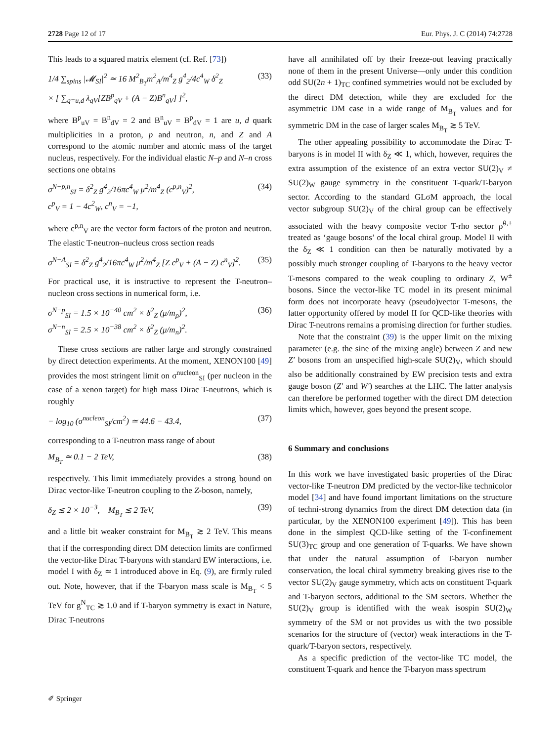2728 Page 12 of 17 Eur. Phys. J. C (2014) 74:2728
This leads to a squared matrix element (cf. Ref. [73])
1/4 ∑<sub>spins</sub> |𝓜<sub>SI</sub>|<sup>2</sup> ≃ 16 M<sup>2</sup><sub>B<sub>T</sub></sub>m<sup>2</sup><sub>A</sub>/m<sup>4</sup><sub>Z</sub> g<sup>4</sup><sub>2</sub>/4c<sup>4</sup><sub>W</sub> δ<sup>2</sup><sub>Z</sub>
× [ ∑<sub>q=u,d</sub> λ<sub>qV</sub>[ZB<sup>p</sup><sub>qV</sub> + (A − Z)B<sup>n</sup><sub>qV</sub>] ]<sup>2</sup>, (33)
where B<sup>p</sup><sub>uV</sub> = B<sup>n</sup><sub>dV</sub> = 2 and B<sup>n</sup><sub>uV</sub> = B<sup>p</sup><sub>dV</sub> = 1 are u, d quark multiplicities in a proton, p and neutron, n, and Z and A correspond to the atomic number and atomic mass of the target nucleus, respectively. For the individual elastic N–p and N–n cross sections one obtains
σ<sup>N−p,n</sup><sub>SI</sub> = δ<sup>2</sup><sub>Z</sub> g<sup>4</sup><sub>2</sub>/16πc<sup>4</sup><sub>W</sub> μ<sup>2</sup>/m<sup>4</sup><sub>Z</sub> (c<sup>p,n</sup><sub>V</sub>)<sup>2</sup>,
c<sup>p</sup><sub>V</sub> = 1 − 4c<sup>2</sup><sub>W</sub>, c<sup>n</sup><sub>V</sub> = −1, (34)
where c<sup>p,n</sup><sub>V</sub> are the vector form factors of the proton and neutron. The elastic T-neutron–nucleus cross section reads
σ<sup>N−A</sup><sub>SI</sub> = δ<sup>2</sup><sub>Z</sub> g<sup>4</sup><sub>2</sub>/16πc<sup>4</sup><sub>W</sub> μ<sup>2</sup>/m<sup>4</sup><sub>Z</sub> [Z c<sup>p</sup><sub>V</sub> + (A − Z) c<sup>n</sup><sub>V</sub>]<sup>2</sup>. (35)
For practical use, it is instructive to represent the T-neutron–nucleon cross sections in numerical form, i.e.
σ<sup>N−p</sup><sub>SI</sub> = 1.5 × 10<sup>−40</sup> cm<sup>2</sup> × δ<sup>2</sup><sub>Z</sub> (μ/m<sub>p</sub>)<sup>2</sup>,
σ<sup>N−n</sup><sub>SI</sub> = 2.5 × 10<sup>−38</sup> cm<sup>2</sup> × δ<sup>2</sup><sub>Z</sub> (μ/m<sub>n</sub>)<sup>2</sup>. (36)
These cross sections are rather large and strongly constrained by direct detection experiments. At the moment, XENON100 [49] provides the most stringent limit on σ<sup>nucleon</sup><sub>SI</sub> (per nucleon in the case of a xenon target) for high mass Dirac T-neutrons, which is roughly
− log<sub>10</sub> (σ<sup>nucleon</sup><sub>SI</sub>/cm<sup>2</sup>) ≃ 44.6 − 43.4, (37)
corresponding to a T-neutron mass range of about
M<sub>B<sub>T</sub></sub> ≃ 0.1 − 2 TeV, (38)
respectively. This limit immediately provides a strong bound on Dirac vector-like T-neutron coupling to the Z-boson, namely,
δ<sub>Z</sub> ≲ 2 × 10<sup>−3</sup>, M<sub>B<sub>T</sub></sub> ≲ 2 TeV, (39)
and a little bit weaker constraint for M<sub>B<sub>T</sub></sub> ≳ 2 TeV. This means that if the corresponding direct DM detection limits are confirmed the vector-like Dirac T-baryons with standard EW interactions, i.e. model I with δ<sub>Z</sub> ≃ 1 introduced above in Eq. (9), are firmly ruled out. Note, however, that if the T-baryon mass scale is M<sub>B<sub>T</sub></sub> < 5 TeV for g<sup>N</sup><sub>TC</sub> ≳ 1.0 and if T-baryon symmetry is exact in Nature, Dirac T-neutrons
have all annihilated off by their freeze-out leaving practically none of them in the present Universe—only under this condition odd SU(2n + 1)<sub>TC</sub> confined symmetries would not be excluded by the direct DM detection, while they are excluded for the asymmetric DM case in a wide range of M<sub>B<sub>T</sub></sub> values and for symmetric DM in the case of larger scales M<sub>B<sub>T</sub></sub> ≳ 5 TeV.
The other appealing possibility to accommodate the Dirac T-baryons is in model II with δ<sub>Z</sub> ≪ 1, which, however, requires the extra assumption of the existence of an extra vector SU(2)<sub>V</sub> ≠ SU(2)<sub>W</sub> gauge symmetry in the constituent T-quark/T-baryon sector. According to the standard GLσM approach, the local vector subgroup SU(2)<sub>V</sub> of the chiral group can be effectively associated with the heavy composite vector T-rho sector ρ̃<sup>0,±</sup> treated as ‘gauge bosons’ of the local chiral group. Model II with the δ<sub>Z</sub> ≪ 1 condition can then be naturally motivated by a possibly much stronger coupling of T-baryons to the heavy vector T-mesons compared to the weak coupling to ordinary Z, W<sup>±</sup> bosons. Since the vector-like TC model in its present minimal form does not incorporate heavy (pseudo)vector T-mesons, the latter opportunity offered by model II for QCD-like theories with Dirac T-neutrons remains a promising direction for further studies.
Note that the constraint (39) is the upper limit on the mixing parameter (e.g. the sine of the mixing angle) between Z and new Z′ bosons from an unspecified high-scale SU(2)<sub>V</sub>, which should also be additionally constrained by EW precision tests and extra gauge boson (Z′ and W′) searches at the LHC. The latter analysis can therefore be performed together with the direct DM detection limits which, however, goes beyond the present scope.
6 Summary and conclusions
In this work we have investigated basic properties of the Dirac vector-like T-neutron DM predicted by the vector-like technicolor model [34] and have found important limitations on the structure of techni-strong dynamics from the direct DM detection data (in particular, by the XENON100 experiment [49]). This has been done in the simplest QCD-like setting of the T-confinement SU(3)<sub>TC</sub> group and one generation of T-quarks. We have shown that under the natural assumption of T-baryon number conservation, the local chiral symmetry breaking gives rise to the vector SU(2)<sub>V</sub> gauge symmetry, which acts on constituent T-quark and T-baryon sectors, additional to the SM sectors. Whether the SU(2)<sub>V</sub> group is identified with the weak isospin SU(2)<sub>W</sub> symmetry of the SM or not provides us with the two possible scenarios for the structure of (vector) weak interactions in the T-quark/T-baryon sectors, respectively.
As a specific prediction of the vector-like TC model, the constituent T-quark and hence the T-baryon mass spectrum
✐ Springer